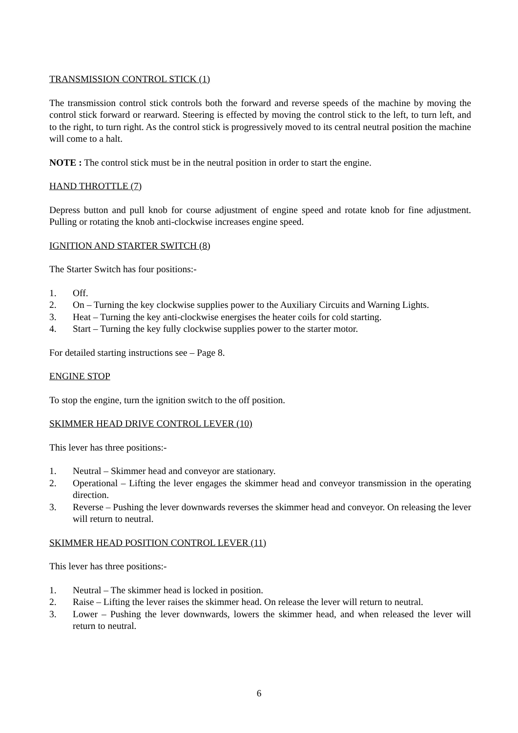TRANSMISSION CONTROL STICK (1)
The transmission control stick controls both the forward and reverse speeds of the machine by moving the control stick forward or rearward. Steering is effected by moving the control stick to the left, to turn left, and to the right, to turn right. As the control stick is progressively moved to its central neutral position the machine will come to a halt.
NOTE : The control stick must be in the neutral position in order to start the engine.
HAND THROTTLE (7)
Depress button and pull knob for course adjustment of engine speed and rotate knob for fine adjustment. Pulling or rotating the knob anti-clockwise increases engine speed.
IGNITION AND STARTER SWITCH (8)
The Starter Switch has four positions:-
1. Off.
2. On – Turning the key clockwise supplies power to the Auxiliary Circuits and Warning Lights.
3. Heat – Turning the key anti-clockwise energises the heater coils for cold starting.
4. Start – Turning the key fully clockwise supplies power to the starter motor.
For detailed starting instructions see – Page 8.
ENGINE STOP
To stop the engine, turn the ignition switch to the off position.
SKIMMER HEAD DRIVE CONTROL LEVER (10)
This lever has three positions:-
1. Neutral – Skimmer head and conveyor are stationary.
2. Operational – Lifting the lever engages the skimmer head and conveyor transmission in the operating direction.
3. Reverse – Pushing the lever downwards reverses the skimmer head and conveyor. On releasing the lever will return to neutral.
SKIMMER HEAD POSITION CONTROL LEVER (11)
This lever has three positions:-
1. Neutral – The skimmer head is locked in position.
2. Raise – Lifting the lever raises the skimmer head. On release the lever will return to neutral.
3. Lower – Pushing the lever downwards, lowers the skimmer head, and when released the lever will return to neutral.
6